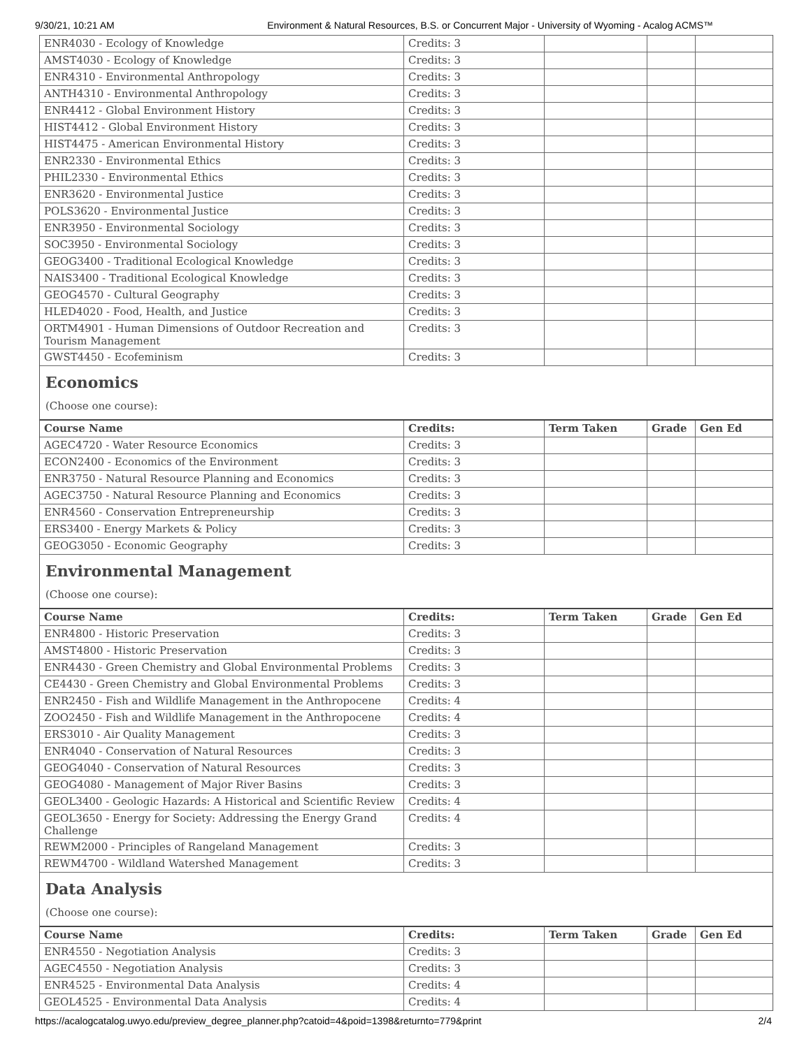9/30/21, 10:21 AM Environment & Natural Resources, B.S. or Concurrent Major - University of Wyoming - Acalog ACMS™
| ENR4030 - Ecology of Knowledge | Credits: 3 | | | |
| AMST4030 - Ecology of Knowledge | Credits: 3 | | | |
| ENR4310 - Environmental Anthropology | Credits: 3 | | | |
| ANTH4310 - Environmental Anthropology | Credits: 3 | | | |
| ENR4412 - Global Environment History | Credits: 3 | | | |
| HIST4412 - Global Environment History | Credits: 3 | | | |
| HIST4475 - American Environmental History | Credits: 3 | | | |
| ENR2330 - Environmental Ethics | Credits: 3 | | | |
| PHIL2330 - Environmental Ethics | Credits: 3 | | | |
| ENR3620 - Environmental Justice | Credits: 3 | | | |
| POLS3620 - Environmental Justice | Credits: 3 | | | |
| ENR3950 - Environmental Sociology | Credits: 3 | | | |
| SOC3950 - Environmental Sociology | Credits: 3 | | | |
| GEOG3400 - Traditional Ecological Knowledge | Credits: 3 | | | |
| NAIS3400 - Traditional Ecological Knowledge | Credits: 3 | | | |
| GEOG4570 - Cultural Geography | Credits: 3 | | | |
| HLED4020 - Food, Health, and Justice | Credits: 3 | | | |
| ORTM4901 - Human Dimensions of Outdoor Recreation and Tourism Management | Credits: 3 | | | |
| GWST4450 - Ecofeminism | Credits: 3 | | | |
Economics
(Choose one course):
| Course Name | Credits: | Term Taken | Grade | Gen Ed |
| --- | --- | --- | --- | --- |
| AGEC4720 - Water Resource Economics | Credits: 3 | | | |
| ECON2400 - Economics of the Environment | Credits: 3 | | | |
| ENR3750 - Natural Resource Planning and Economics | Credits: 3 | | | |
| AGEC3750 - Natural Resource Planning and Economics | Credits: 3 | | | |
| ENR4560 - Conservation Entrepreneurship | Credits: 3 | | | |
| ERS3400 - Energy Markets & Policy | Credits: 3 | | | |
| GEOG3050 - Economic Geography | Credits: 3 | | | |
Environmental Management
(Choose one course):
| Course Name | Credits: | Term Taken | Grade | Gen Ed |
| --- | --- | --- | --- | --- |
| ENR4800 - Historic Preservation | Credits: 3 | | | |
| AMST4800 - Historic Preservation | Credits: 3 | | | |
| ENR4430 - Green Chemistry and Global Environmental Problems | Credits: 3 | | | |
| CE4430 - Green Chemistry and Global Environmental Problems | Credits: 3 | | | |
| ENR2450 - Fish and Wildlife Management in the Anthropocene | Credits: 4 | | | |
| ZOO2450 - Fish and Wildlife Management in the Anthropocene | Credits: 4 | | | |
| ERS3010 - Air Quality Management | Credits: 3 | | | |
| ENR4040 - Conservation of Natural Resources | Credits: 3 | | | |
| GEOG4040 - Conservation of Natural Resources | Credits: 3 | | | |
| GEOG4080 - Management of Major River Basins | Credits: 3 | | | |
| GEOL3400 - Geologic Hazards: A Historical and Scientific Review | Credits: 4 | | | |
| GEOL3650 - Energy for Society: Addressing the Energy Grand Challenge | Credits: 4 | | | |
| REWM2000 - Principles of Rangeland Management | Credits: 3 | | | |
| REWM4700 - Wildland Watershed Management | Credits: 3 | | | |
Data Analysis
(Choose one course):
| Course Name | Credits: | Term Taken | Grade | Gen Ed |
| --- | --- | --- | --- | --- |
| ENR4550 - Negotiation Analysis | Credits: 3 | | | |
| AGEC4550 - Negotiation Analysis | Credits: 3 | | | |
| ENR4525 - Environmental Data Analysis | Credits: 4 | | | |
| GEOL4525 - Environmental Data Analysis | Credits: 4 | | | |
https://acalogcatalog.uwyo.edu/preview_degree_planner.php?catoid=4&poid=1398&returnto=779&print 2/4